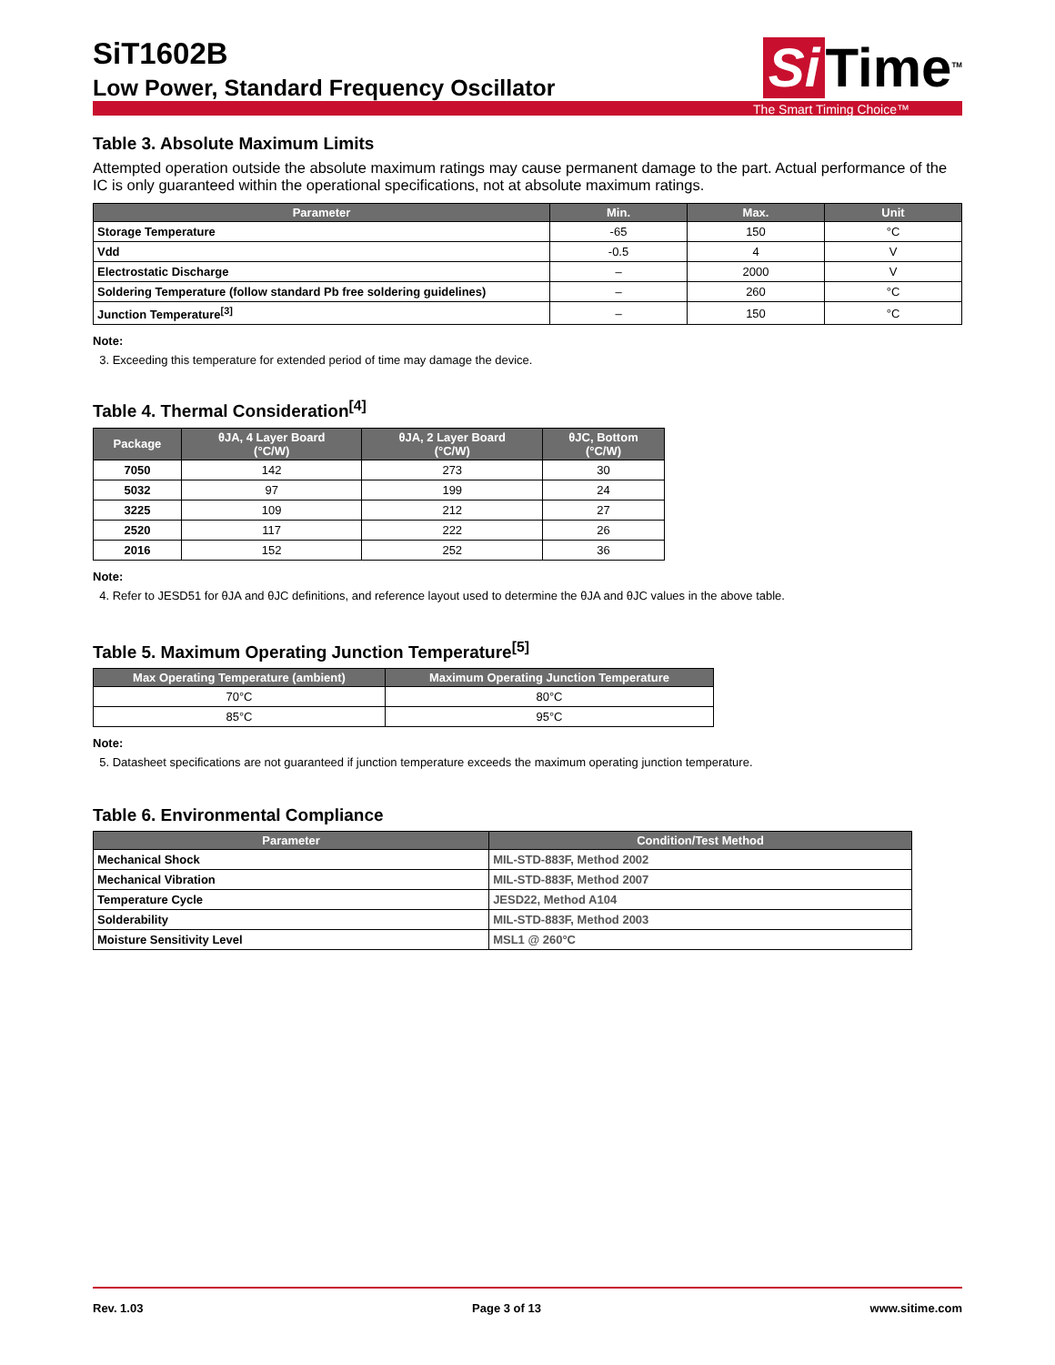SiT1602B
Low Power, Standard Frequency Oscillator
Si Time<sup>TM</sup>
The Smart Timing Choice™
Table 3. Absolute Maximum Limits
Attempted operation outside the absolute maximum ratings may cause permanent damage to the part. Actual performance of the IC is only guaranteed within the operational specifications, not at absolute maximum ratings.
| Parameter | Min. | Max. | Unit |
| --- | --- | --- | --- |
| Storage Temperature | -65 | 150 | °C |
| Vdd | -0.5 | 4 | V |
| Electrostatic Discharge | – | 2000 | V |
| Soldering Temperature (follow standard Pb free soldering guidelines) | – | 260 | °C |
| Junction Temperature<sup>[3]</sup> | – | 150 | °C |
Note:
3. Exceeding this temperature for extended period of time may damage the device.
Table 4. Thermal Consideration<sup>[4]</sup>
| Package | θJA, 4 Layer Board (°C/W) | θJA, 2 Layer Board (°C/W) | θJC, Bottom (°C/W) |
| --- | --- | --- | --- |
| 7050 | 142 | 273 | 30 |
| 5032 | 97 | 199 | 24 |
| 3225 | 109 | 212 | 27 |
| 2520 | 117 | 222 | 26 |
| 2016 | 152 | 252 | 36 |
Note:
4. Refer to JESD51 for θJA and θJC definitions, and reference layout used to determine the θJA and θJC values in the above table.
Table 5. Maximum Operating Junction Temperature<sup>[5]</sup>
| Max Operating Temperature (ambient) | Maximum Operating Junction Temperature |
| --- | --- |
| 70°C | 80°C |
| 85°C | 95°C |
Note:
5. Datasheet specifications are not guaranteed if junction temperature exceeds the maximum operating junction temperature.
Table 6. Environmental Compliance
| Parameter | Condition/Test Method |
| --- | --- |
| Mechanical Shock | MIL-STD-883F, Method 2002 |
| Mechanical Vibration | MIL-STD-883F, Method 2007 |
| Temperature Cycle | JESD22, Method A104 |
| Solderability | MIL-STD-883F, Method 2003 |
| Moisture Sensitivity Level | MSL1 @ 260°C |
Rev. 1.03 Page 3 of 13 www.sitime.com